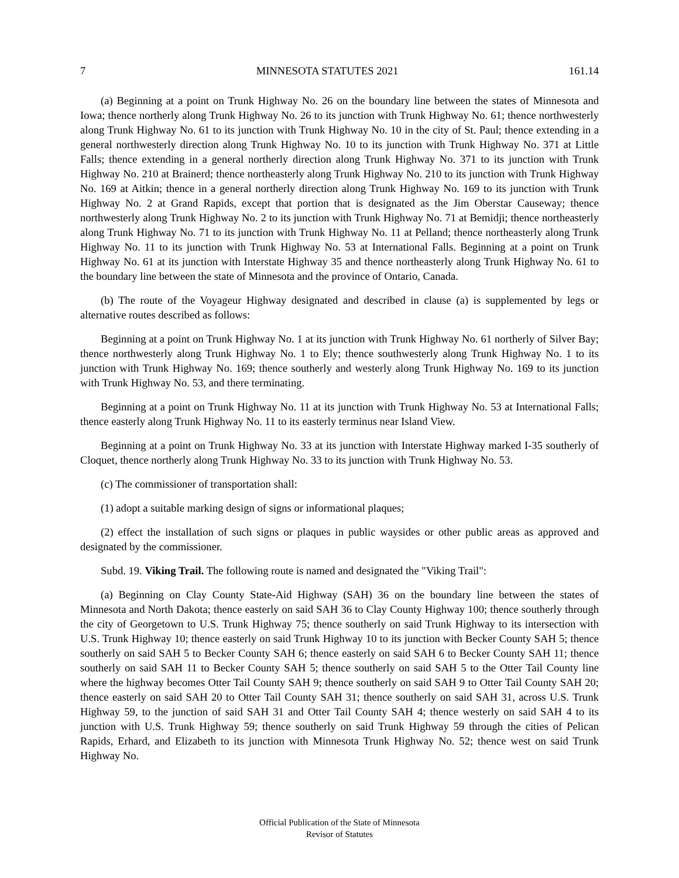7 MINNESOTA STATUTES 2021 161.14
(a) Beginning at a point on Trunk Highway No. 26 on the boundary line between the states of Minnesota and Iowa; thence northerly along Trunk Highway No. 26 to its junction with Trunk Highway No. 61; thence northwesterly along Trunk Highway No. 61 to its junction with Trunk Highway No. 10 in the city of St. Paul; thence extending in a general northwesterly direction along Trunk Highway No. 10 to its junction with Trunk Highway No. 371 at Little Falls; thence extending in a general northerly direction along Trunk Highway No. 371 to its junction with Trunk Highway No. 210 at Brainerd; thence northeasterly along Trunk Highway No. 210 to its junction with Trunk Highway No. 169 at Aitkin; thence in a general northerly direction along Trunk Highway No. 169 to its junction with Trunk Highway No. 2 at Grand Rapids, except that portion that is designated as the Jim Oberstar Causeway; thence northwesterly along Trunk Highway No. 2 to its junction with Trunk Highway No. 71 at Bemidji; thence northeasterly along Trunk Highway No. 71 to its junction with Trunk Highway No. 11 at Pelland; thence northeasterly along Trunk Highway No. 11 to its junction with Trunk Highway No. 53 at International Falls. Beginning at a point on Trunk Highway No. 61 at its junction with Interstate Highway 35 and thence northeasterly along Trunk Highway No. 61 to the boundary line between the state of Minnesota and the province of Ontario, Canada.
(b) The route of the Voyageur Highway designated and described in clause (a) is supplemented by legs or alternative routes described as follows:
Beginning at a point on Trunk Highway No. 1 at its junction with Trunk Highway No. 61 northerly of Silver Bay; thence northwesterly along Trunk Highway No. 1 to Ely; thence southwesterly along Trunk Highway No. 1 to its junction with Trunk Highway No. 169; thence southerly and westerly along Trunk Highway No. 169 to its junction with Trunk Highway No. 53, and there terminating.
Beginning at a point on Trunk Highway No. 11 at its junction with Trunk Highway No. 53 at International Falls; thence easterly along Trunk Highway No. 11 to its easterly terminus near Island View.
Beginning at a point on Trunk Highway No. 33 at its junction with Interstate Highway marked I-35 southerly of Cloquet, thence northerly along Trunk Highway No. 33 to its junction with Trunk Highway No. 53.
(c) The commissioner of transportation shall:
(1) adopt a suitable marking design of signs or informational plaques;
(2) effect the installation of such signs or plaques in public waysides or other public areas as approved and designated by the commissioner.
Subd. 19. Viking Trail. The following route is named and designated the "Viking Trail":
(a) Beginning on Clay County State-Aid Highway (SAH) 36 on the boundary line between the states of Minnesota and North Dakota; thence easterly on said SAH 36 to Clay County Highway 100; thence southerly through the city of Georgetown to U.S. Trunk Highway 75; thence southerly on said Trunk Highway to its intersection with U.S. Trunk Highway 10; thence easterly on said Trunk Highway 10 to its junction with Becker County SAH 5; thence southerly on said SAH 5 to Becker County SAH 6; thence easterly on said SAH 6 to Becker County SAH 11; thence southerly on said SAH 11 to Becker County SAH 5; thence southerly on said SAH 5 to the Otter Tail County line where the highway becomes Otter Tail County SAH 9; thence southerly on said SAH 9 to Otter Tail County SAH 20; thence easterly on said SAH 20 to Otter Tail County SAH 31; thence southerly on said SAH 31, across U.S. Trunk Highway 59, to the junction of said SAH 31 and Otter Tail County SAH 4; thence westerly on said SAH 4 to its junction with U.S. Trunk Highway 59; thence southerly on said Trunk Highway 59 through the cities of Pelican Rapids, Erhard, and Elizabeth to its junction with Minnesota Trunk Highway No. 52; thence west on said Trunk Highway No.
Official Publication of the State of Minnesota
Revisor of Statutes